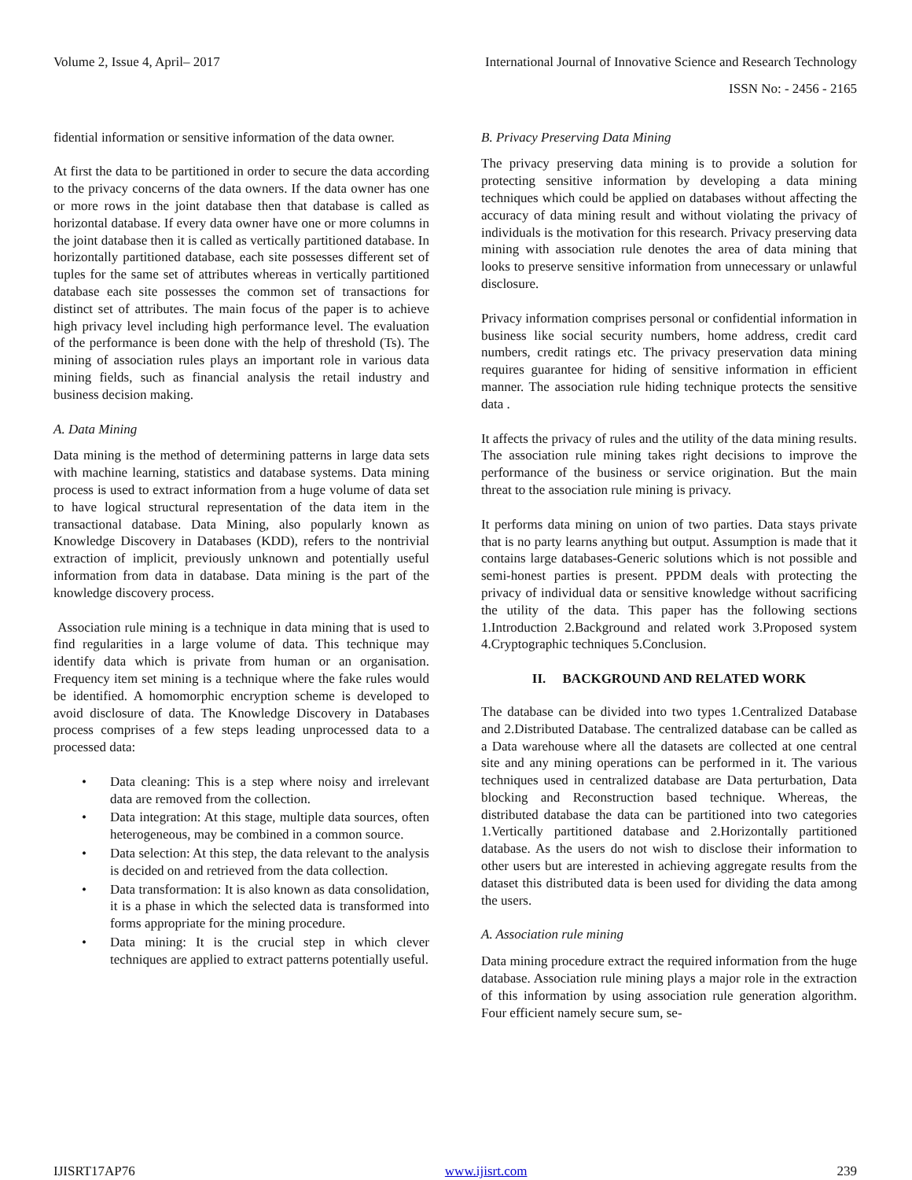Volume 2, Issue 4, April– 2017 International Journal of Innovative Science and Research Technology
ISSN No: - 2456 - 2165
fidential information or sensitive information of the data owner.
At first the data to be partitioned in order to secure the data according to the privacy concerns of the data owners. If the data owner has one or more rows in the joint database then that database is called as horizontal database. If every data owner have one or more columns in the joint database then it is called as vertically partitioned database. In horizontally partitioned database, each site possesses different set of tuples for the same set of attributes whereas in vertically partitioned database each site possesses the common set of transactions for distinct set of attributes. The main focus of the paper is to achieve high privacy level including high performance level. The evaluation of the performance is been done with the help of threshold (Ts). The mining of association rules plays an important role in various data mining fields, such as financial analysis the retail industry and business decision making.
A. Data Mining
Data mining is the method of determining patterns in large data sets with machine learning, statistics and database systems. Data mining process is used to extract information from a huge volume of data set to have logical structural representation of the data item in the transactional database. Data Mining, also popularly known as Knowledge Discovery in Databases (KDD), refers to the nontrivial extraction of implicit, previously unknown and potentially useful information from data in database. Data mining is the part of the knowledge discovery process.
Association rule mining is a technique in data mining that is used to find regularities in a large volume of data. This technique may identify data which is private from human or an organisation. Frequency item set mining is a technique where the fake rules would be identified. A homomorphic encryption scheme is developed to avoid disclosure of data. The Knowledge Discovery in Databases process comprises of a few steps leading unprocessed data to a processed data:
• Data cleaning: This is a step where noisy and irrelevant data are removed from the collection.
• Data integration: At this stage, multiple data sources, often heterogeneous, may be combined in a common source.
• Data selection: At this step, the data relevant to the analysis is decided on and retrieved from the data collection.
• Data transformation: It is also known as data consolidation, it is a phase in which the selected data is transformed into forms appropriate for the mining procedure.
• Data mining: It is the crucial step in which clever techniques are applied to extract patterns potentially useful.
B. Privacy Preserving Data Mining
The privacy preserving data mining is to provide a solution for protecting sensitive information by developing a data mining techniques which could be applied on databases without affecting the accuracy of data mining result and without violating the privacy of individuals is the motivation for this research. Privacy preserving data mining with association rule denotes the area of data mining that looks to preserve sensitive information from unnecessary or unlawful disclosure.
Privacy information comprises personal or confidential information in business like social security numbers, home address, credit card numbers, credit ratings etc. The privacy preservation data mining requires guarantee for hiding of sensitive information in efficient manner. The association rule hiding technique protects the sensitive data .
It affects the privacy of rules and the utility of the data mining results. The association rule mining takes right decisions to improve the performance of the business or service origination. But the main threat to the association rule mining is privacy.
It performs data mining on union of two parties. Data stays private that is no party learns anything but output. Assumption is made that it contains large databases-Generic solutions which is not possible and semi-honest parties is present. PPDM deals with protecting the privacy of individual data or sensitive knowledge without sacrificing the utility of the data. This paper has the following sections 1.Introduction 2.Background and related work 3.Proposed system 4.Cryptographic techniques 5.Conclusion.
II. BACKGROUND AND RELATED WORK
The database can be divided into two types 1.Centralized Database and 2.Distributed Database. The centralized database can be called as a Data warehouse where all the datasets are collected at one central site and any mining operations can be performed in it. The various techniques used in centralized database are Data perturbation, Data blocking and Reconstruction based technique. Whereas, the distributed database the data can be partitioned into two categories 1.Vertically partitioned database and 2.Horizontally partitioned database. As the users do not wish to disclose their information to other users but are interested in achieving aggregate results from the dataset this distributed data is been used for dividing the data among the users.
A. Association rule mining
Data mining procedure extract the required information from the huge database. Association rule mining plays a major role in the extraction of this information by using association rule generation algorithm. Four efficient namely secure sum, se-
IJISRT17AP76 www.ijisrt.com 239